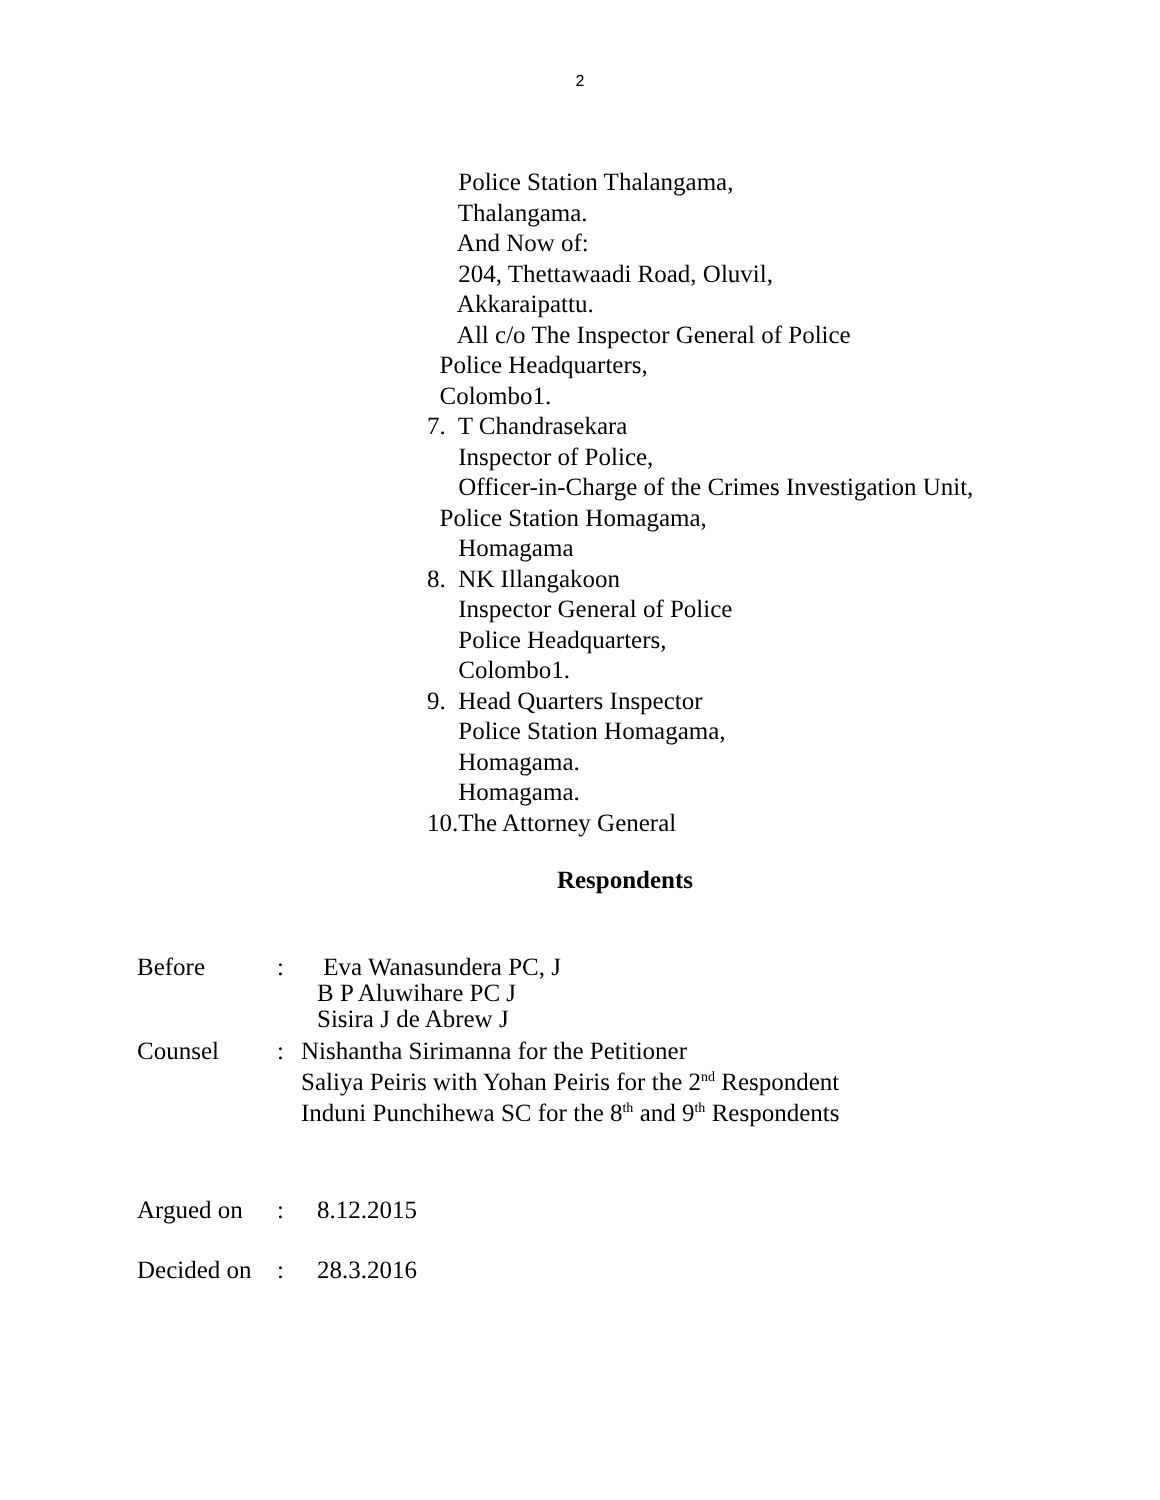2
Police Station Thalangama,
Thalangama.
And Now of:
204, Thettawaadi Road, Oluvil,
Akkaraipattu.
All c/o The Inspector General of Police
Police Headquarters,
Colombo1.
7. T Chandrasekara
Inspector of Police,
Officer-in-Charge of the Crimes Investigation Unit,
Police Station Homagama,
Homagama
8. NK Illangakoon
Inspector General of Police
Police Headquarters,
Colombo1.
9. Head Quarters Inspector
Police Station Homagama,
Homagama.
Homagama.
10.The Attorney General
Respondents
Before : Eva Wanasundera PC, J
B P Aluwihare PC J
Sisira J de Abrew J
Counsel : Nishantha Sirimanna for the Petitioner
Saliya Peiris with Yohan Peiris for the 2<sup>nd</sup> Respondent
Induni Punchihewa SC for the 8<sup>th</sup> and 9<sup>th</sup> Respondents
Argued on : 8.12.2015
Decided on
: 28.3.2016